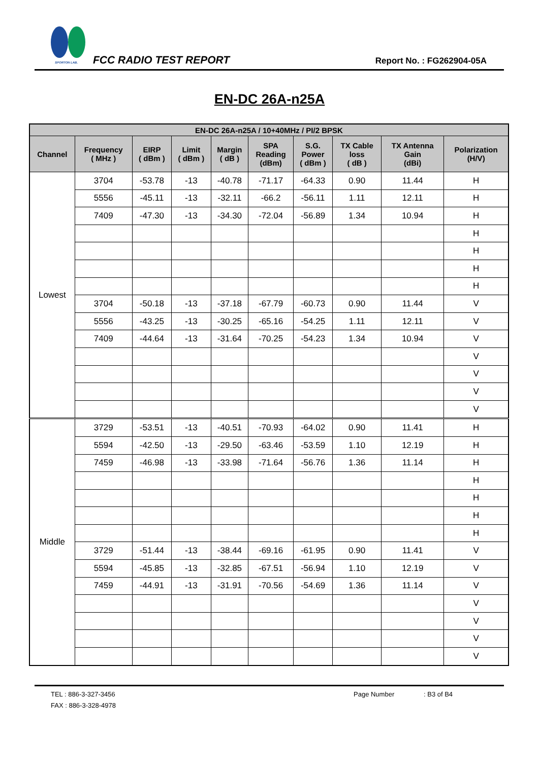SPORTON LAB. FCC RADIO TEST REPORT Report No. : FG262904-05A
EN-DC 26A-n25A
| EN-DC 26A-n25A / 10+40MHz / PI/2 BPSK | | | | | | | | | |
| --- | --- | --- | --- | --- | --- | --- | --- | --- | --- |
| Channel | Frequency ( MHz ) | EIRP ( dBm ) | Limit ( dBm ) | Margin ( dB ) | SPA Reading (dBm) | S.G. Power ( dBm ) | TX Cable loss ( dB ) | TX Antenna Gain (dBi) | Polarization (H/V) |
| Lowest | 3704 | -53.78 | -13 | -40.78 | -71.17 | -64.33 | 0.90 | 11.44 | H |
| | 5556 | -45.11 | -13 | -32.11 | -66.2 | -56.11 | 1.11 | 12.11 | H |
| | 7409 | -47.30 | -13 | -34.30 | -72.04 | -56.89 | 1.34 | 10.94 | H |
| | | | | | | | | | H |
| | | | | | | | | | H |
| | | | | | | | | | H |
| | | | | | | | | | H |
| | 3704 | -50.18 | -13 | -37.18 | -67.79 | -60.73 | 0.90 | 11.44 | V |
| | 5556 | -43.25 | -13 | -30.25 | -65.16 | -54.25 | 1.11 | 12.11 | V |
| | 7409 | -44.64 | -13 | -31.64 | -70.25 | -54.23 | 1.34 | 10.94 | V |
| | | | | | | | | | V |
| | | | | | | | | | V |
| | | | | | | | | | V |
| | | | | | | | | | V |
| Middle | 3729 | -53.51 | -13 | -40.51 | -70.93 | -64.02 | 0.90 | 11.41 | H |
| | 5594 | -42.50 | -13 | -29.50 | -63.46 | -53.59 | 1.10 | 12.19 | H |
| | 7459 | -46.98 | -13 | -33.98 | -71.64 | -56.76 | 1.36 | 11.14 | H |
| | | | | | | | | | H |
| | | | | | | | | | H |
| | | | | | | | | | H |
| | | | | | | | | | H |
| | 3729 | -51.44 | -13 | -38.44 | -69.16 | -61.95 | 0.90 | 11.41 | V |
| | 5594 | -45.85 | -13 | -32.85 | -67.51 | -56.94 | 1.10 | 12.19 | V |
| | 7459 | -44.91 | -13 | -31.91 | -70.56 | -54.69 | 1.36 | 11.14 | V |
| | | | | | | | | | V |
| | | | | | | | | | V |
| | | | | | | | | | V |
| | | | | | | | | | V |
TEL : 886-3-327-3456
FAX : 886-3-328-4978
Page Number : B3 of B4